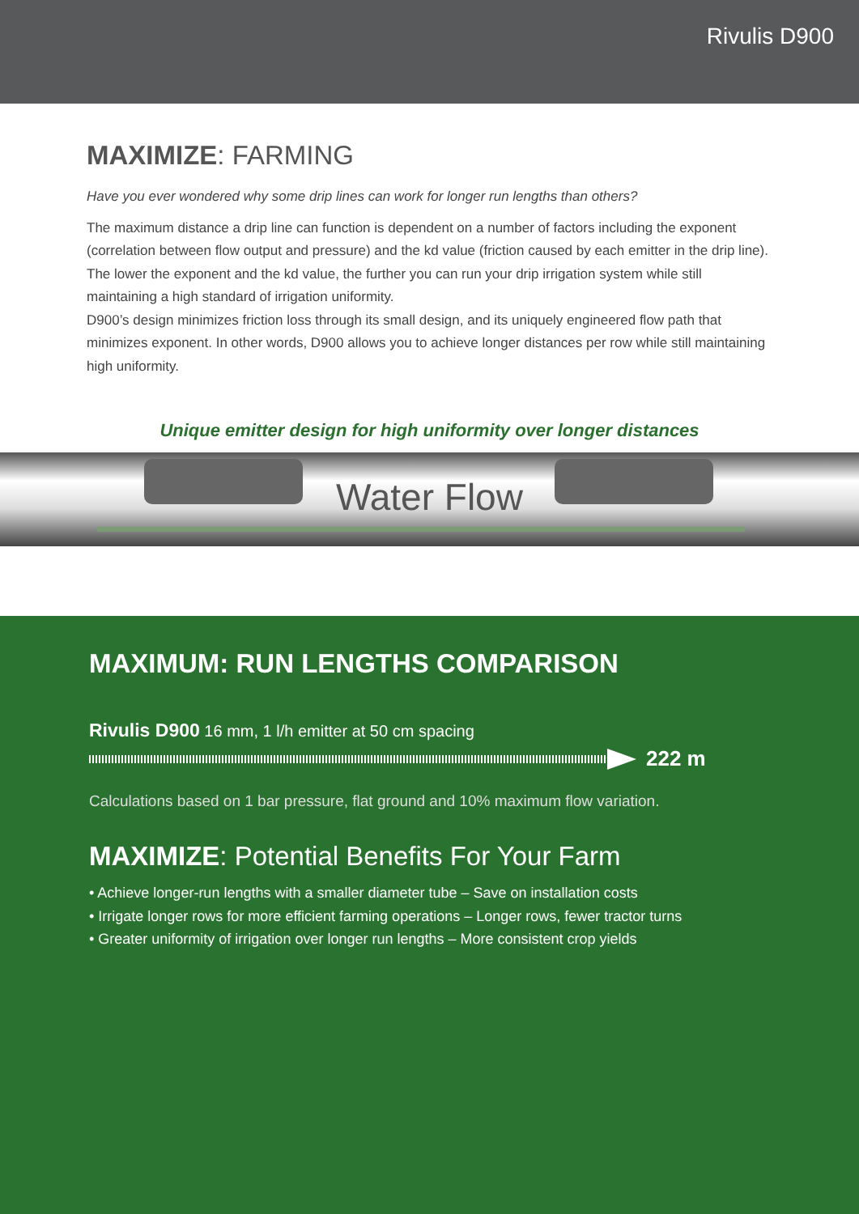Rivulis D900
MAXIMIZE: FARMING
Have you ever wondered why some drip lines can work for longer run lengths than others?
The maximum distance a drip line can function is dependent on a number of factors including the exponent (correlation between flow output and pressure) and the kd value (friction caused by each emitter in the drip line). The lower the exponent and the kd value, the further you can run your drip irrigation system while still maintaining a high standard of irrigation uniformity.
D900’s design minimizes friction loss through its small design, and its uniquely engineered flow path that minimizes exponent. In other words, D900 allows you to achieve longer distances per row while still maintaining high uniformity.
Unique emitter design for high uniformity over longer distances
Water Flow
MAXIMUM: RUN LENGTHS COMPARISON
Rivulis D900 16 mm, 1 l/h emitter at 50 cm spacing
222 m
Calculations based on 1 bar pressure, flat ground and 10% maximum flow variation.
MAXIMIZE: Potential Benefits For Your Farm
• Achieve longer-run lengths with a smaller diameter tube – Save on installation costs
• Irrigate longer rows for more efficient farming operations – Longer rows, fewer tractor turns
• Greater uniformity of irrigation over longer run lengths – More consistent crop yields